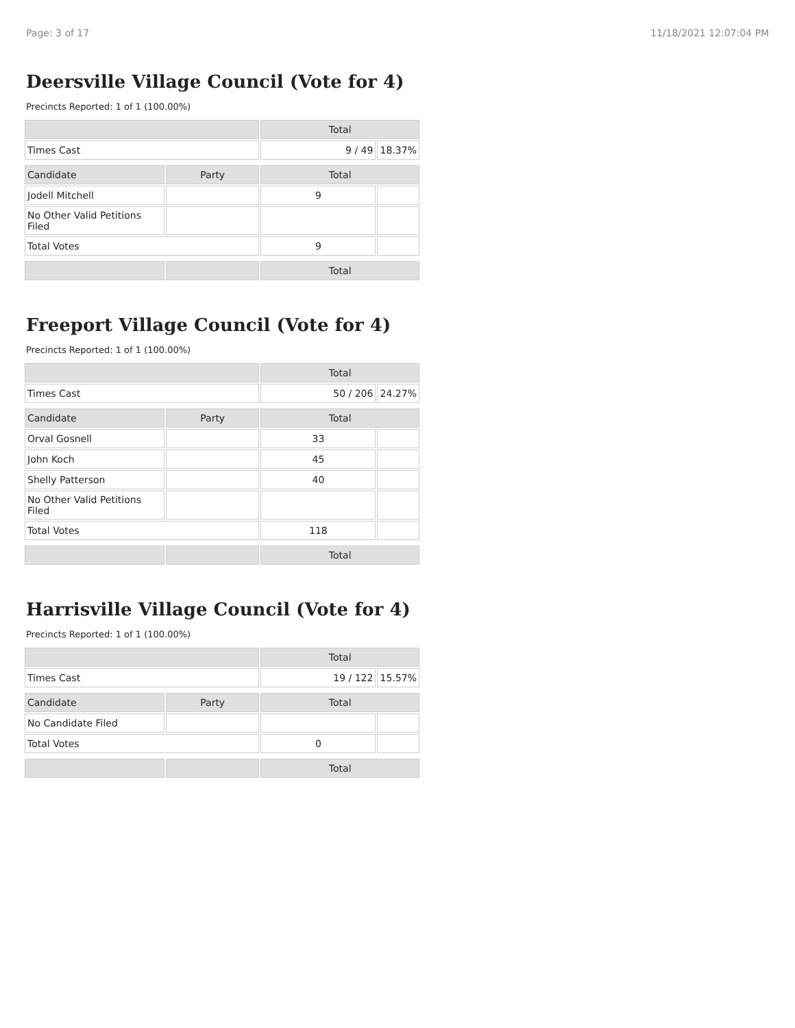Page: 3 of 17 11/18/2021 12:07:04 PM
Deersville Village Council (Vote for 4)
Precincts Reported: 1 of 1 (100.00%)
| | | Total | |
| --- | --- | --- | --- |
| Times Cast | | 9 / 49 | 18.37% |
| Candidate | Party | Total | |
| Jodell Mitchell | | 9 | |
| No Other Valid Petitions Filed | | | |
| Total Votes | | 9 | |
| | | Total | |
Freeport Village Council (Vote for 4)
Precincts Reported: 1 of 1 (100.00%)
| | | Total | |
| --- | --- | --- | --- |
| Times Cast | | 50 / 206 | 24.27% |
| Candidate | Party | Total | |
| Orval Gosnell | | 33 | |
| John Koch | | 45 | |
| Shelly Patterson | | 40 | |
| No Other Valid Petitions Filed | | | |
| Total Votes | | 118 | |
| | | Total | |
Harrisville Village Council (Vote for 4)
Precincts Reported: 1 of 1 (100.00%)
| | | Total | |
| --- | --- | --- | --- |
| Times Cast | | 19 / 122 | 15.57% |
| Candidate | Party | Total | |
| No Candidate Filed | | | |
| Total Votes | | 0 | |
| | | Total | |